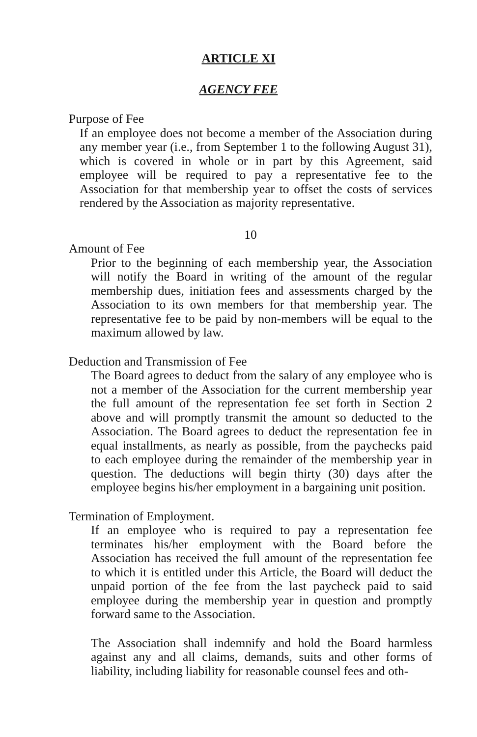ARTICLE XI
AGENCY FEE
Purpose of Fee
If an employee does not become a member of the Association during any member year (i.e., from September 1 to the following August 31), which is covered in whole or in part by this Agreement, said employee will be required to pay a representative fee to the Association for that membership year to offset the costs of services rendered by the Association as majority representative.
10
Amount of Fee
Prior to the beginning of each membership year, the Association will notify the Board in writing of the amount of the regular membership dues, initiation fees and assessments charged by the Association to its own members for that membership year. The representative fee to be paid by non-members will be equal to the maximum allowed by law.
Deduction and Transmission of Fee
The Board agrees to deduct from the salary of any employee who is not a member of the Association for the current membership year the full amount of the representation fee set forth in Section 2 above and will promptly transmit the amount so deducted to the Association. The Board agrees to deduct the representation fee in equal installments, as nearly as possible, from the paychecks paid to each employee during the remainder of the membership year in question. The deductions will begin thirty (30) days after the employee begins his/her employment in a bargaining unit position.
Termination of Employment.
If an employee who is required to pay a representation fee terminates his/her employment with the Board before the Association has received the full amount of the representation fee to which it is entitled under this Article, the Board will deduct the unpaid portion of the fee from the last paycheck paid to said employee during the membership year in question and promptly forward same to the Association.
The Association shall indemnify and hold the Board harmless against any and all claims, demands, suits and other forms of liability, including liability for reasonable counsel fees and oth-